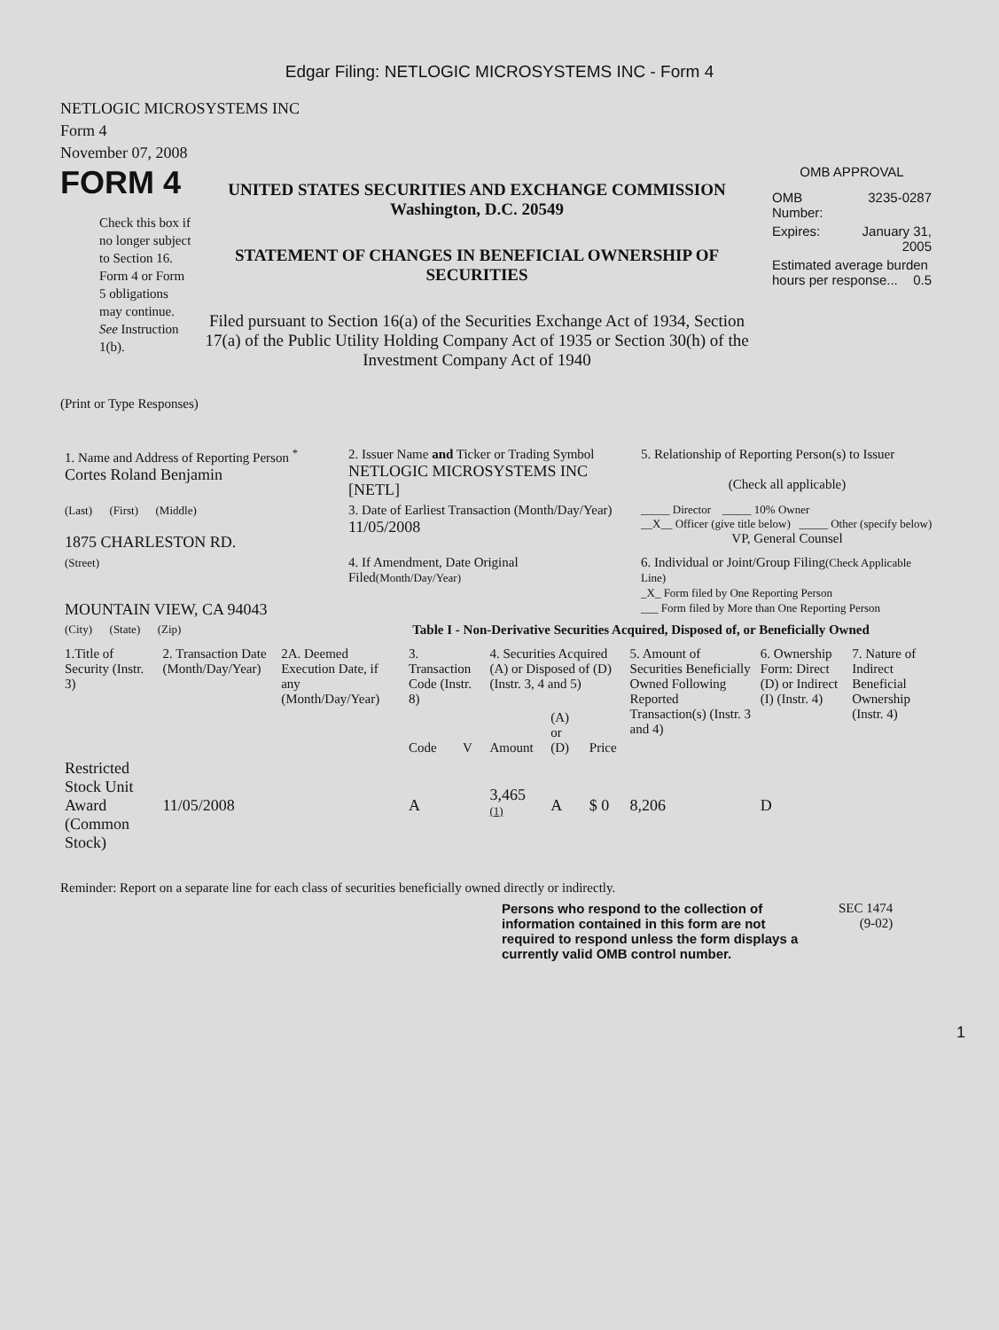Edgar Filing: NETLOGIC MICROSYSTEMS INC - Form 4
NETLOGIC MICROSYSTEMS INC
Form 4
November 07, 2008
FORM 4
Check this box if no longer subject to Section 16. Form 4 or Form 5 obligations may continue. See Instruction 1(b).
UNITED STATES SECURITIES AND EXCHANGE COMMISSION
Washington, D.C. 20549
STATEMENT OF CHANGES IN BENEFICIAL OWNERSHIP OF SECURITIES
Filed pursuant to Section 16(a) of the Securities Exchange Act of 1934, Section 17(a) of the Public Utility Holding Company Act of 1935 or Section 30(h) of the Investment Company Act of 1940
OMB APPROVAL
| OMB Number: | 3235-0287 |
| Expires: | January 31, 2005 |
| Estimated average burden hours per response... 0.5 | |
(Print or Type Responses)
| 1. Name and Address of Reporting Person <sup>*</sup> Cortes Roland Benjamin | 2. Issuer Name and Ticker or Trading Symbol NETLOGIC MICROSYSTEMS INC [NETL] | 5. Relationship of Reporting Person(s) to Issuer (Check all applicable) |
| (Last) (First) (Middle) 1875 CHARLESTON RD. | 3. Date of Earliest Transaction (Month/Day/Year) 11/05/2008 | _____ Director _____ 10% Owner __X__ Officer (give title below) _____ Other (specify below) VP, General Counsel |
| (Street) MOUNTAIN VIEW, CA 94043 | 4. If Amendment, Date Original Filed (Month/Day/Year) | 6. Individual or Joint/Group Filing (Check Applicable Line) _X_ Form filed by One Reporting Person ___ Form filed by More than One Reporting Person |
| (City) (State) (Zip) | Table I - Non-Derivative Securities Acquired, Disposed of, or Beneficially Owned | |
| 1.Title of Security (Instr. 3) | 2. Transaction Date (Month/Day/Year) | 2A. Deemed Execution Date, if any (Month/Day/Year) | 3. Transaction Code (Instr. 8) | | 4. Securities Acquired (A) or Disposed of (D) (Instr. 3, 4 and 5) | | | 5. Amount of Securities Beneficially Owned Following Reported Transaction(s) (Instr. 3 and 4) | 6. Ownership Form: Direct (D) or Indirect (I) (Instr. 4) | 7. Nature of Indirect Beneficial Ownership (Instr. 4) |
| --- | --- | --- | --- | --- | --- | --- | --- | --- | --- | --- |
| | | | Code | V | Amount | (A) or (D) | Price | | | |
| Restricted Stock Unit Award (Common Stock) | 11/05/2008 | | A | | 3,465 <sup>(1)</sup> | A | $ 0 | 8,206 | D | |
Reminder: Report on a separate line for each class of securities beneficially owned directly or indirectly.
Persons who respond to the collection of information contained in this form are not required to respond unless the form displays a currently valid OMB control number.
SEC 1474
(9-02)
1